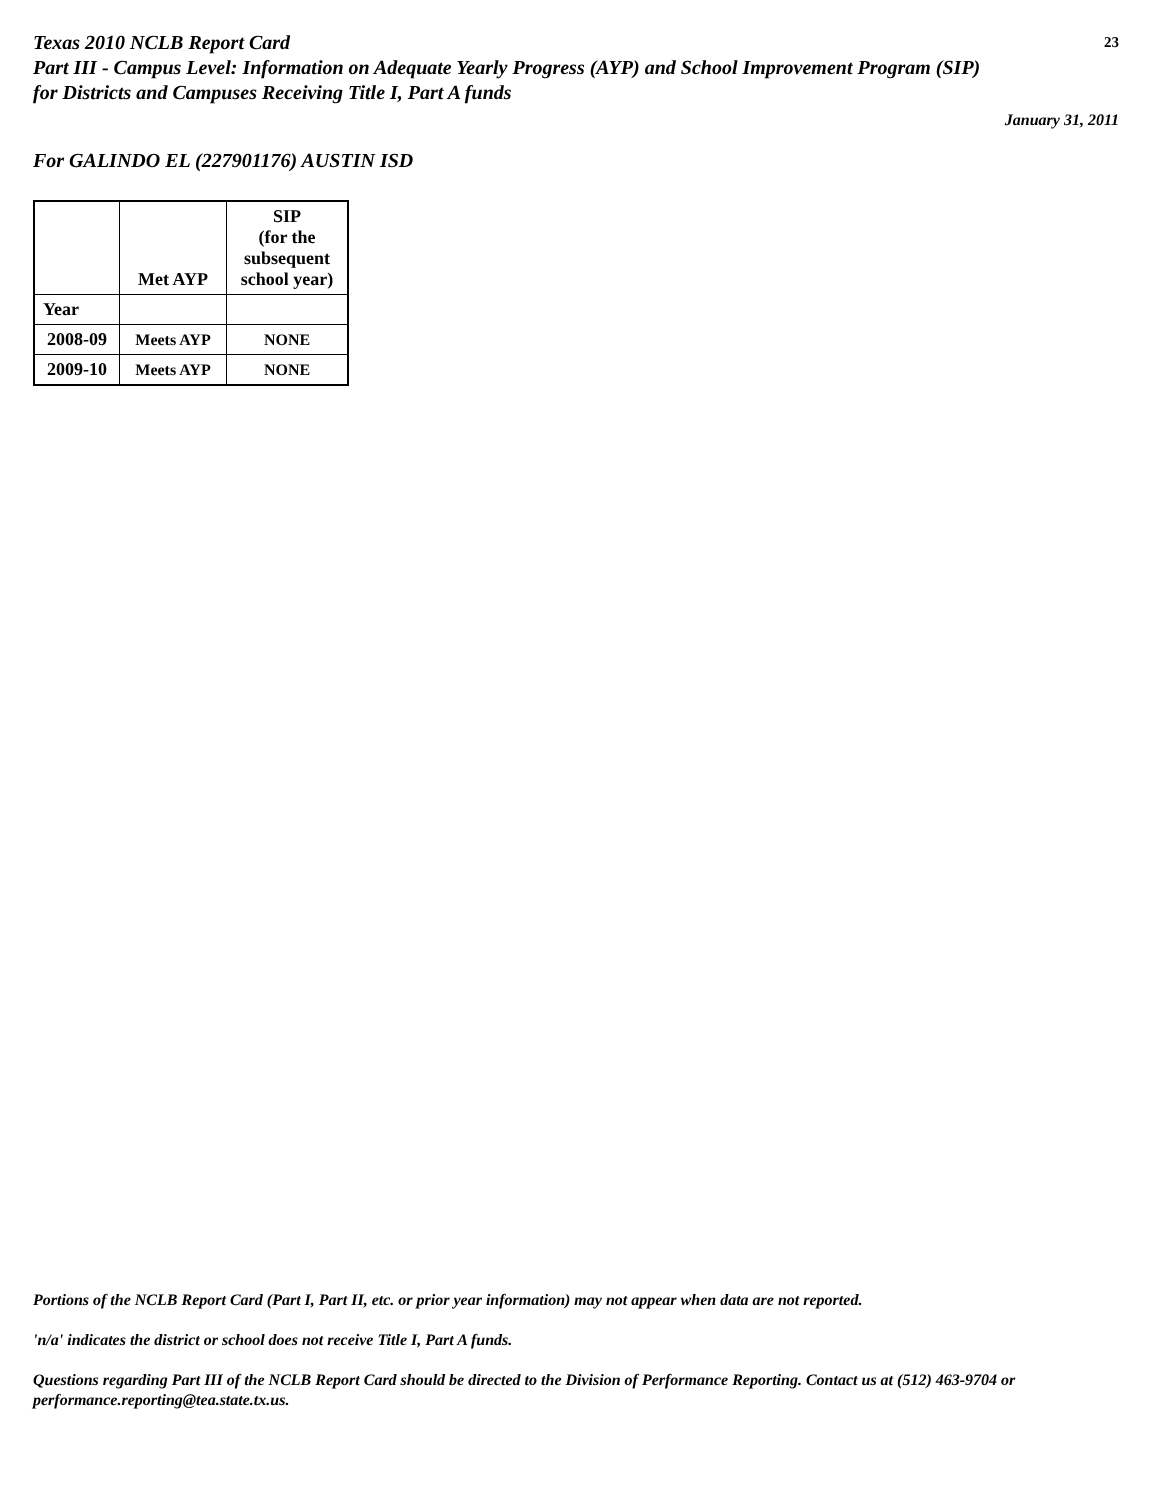Texas 2010 NCLB Report Card 23
Part III - Campus Level: Information on Adequate Yearly Progress (AYP) and School Improvement Program (SIP)
for Districts and Campuses Receiving Title I, Part A funds
January 31, 2011
For GALINDO EL (227901176) AUSTIN ISD
| | Met AYP | SIP (for the subsequent school year) |
| --- | --- | --- |
| Year | | |
| 2008-09 | Meets AYP | NONE |
| 2009-10 | Meets AYP | NONE |
Portions of the NCLB Report Card (Part I, Part II, etc. or prior year information) may not appear when data are not reported.
'n/a' indicates the district or school does not receive Title I, Part A funds.
Questions regarding Part III of the NCLB Report Card should be directed to the Division of Performance Reporting. Contact us at (512) 463-9704 or performance.reporting@tea.state.tx.us.